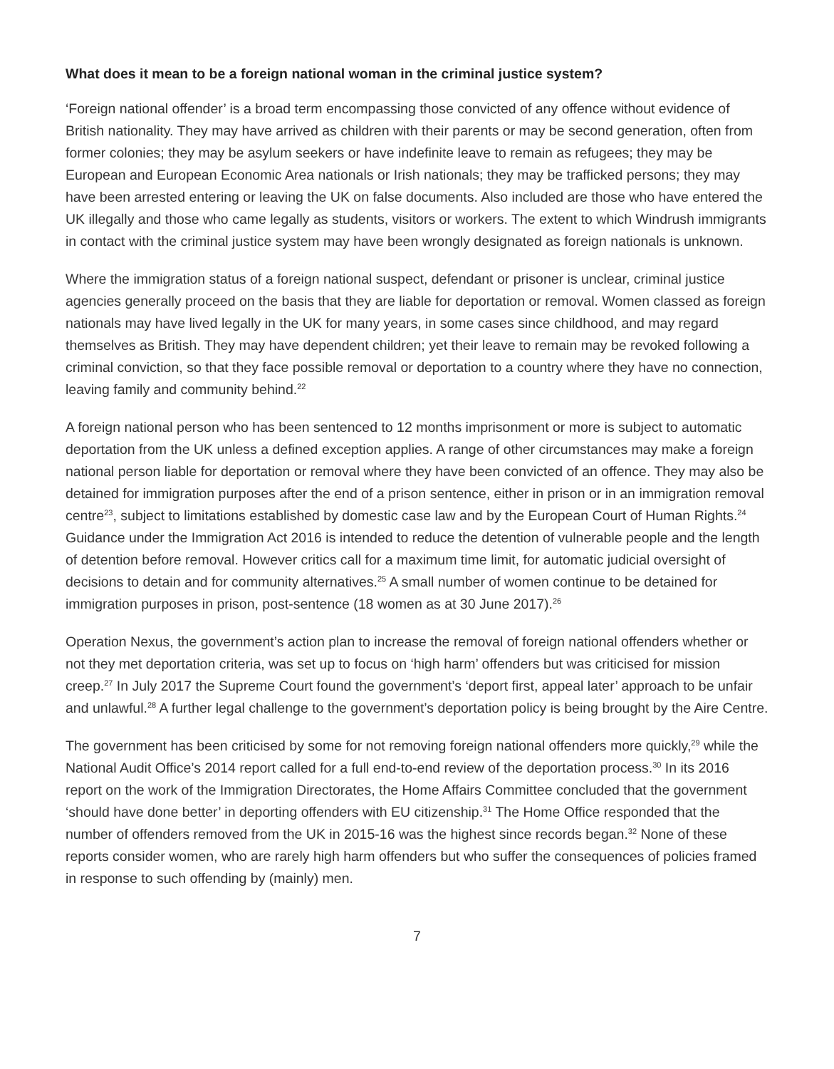What does it mean to be a foreign national woman in the criminal justice system?
‘Foreign national offender’ is a broad term encompassing those convicted of any offence without evidence of British nationality. They may have arrived as children with their parents or may be second generation, often from former colonies; they may be asylum seekers or have indefinite leave to remain as refugees; they may be European and European Economic Area nationals or Irish nationals; they may be trafficked persons; they may have been arrested entering or leaving the UK on false documents. Also included are those who have entered the UK illegally and those who came legally as students, visitors or workers. The extent to which Windrush immigrants in contact with the criminal justice system may have been wrongly designated as foreign nationals is unknown.
Where the immigration status of a foreign national suspect, defendant or prisoner is unclear, criminal justice agencies generally proceed on the basis that they are liable for deportation or removal. Women classed as foreign nationals may have lived legally in the UK for many years, in some cases since childhood, and may regard themselves as British. They may have dependent children; yet their leave to remain may be revoked following a criminal conviction, so that they face possible removal or deportation to a country where they have no connection, leaving family and community behind.<sup>22</sup>
A foreign national person who has been sentenced to 12 months imprisonment or more is subject to automatic deportation from the UK unless a defined exception applies. A range of other circumstances may make a foreign national person liable for deportation or removal where they have been convicted of an offence. They may also be detained for immigration purposes after the end of a prison sentence, either in prison or in an immigration removal centre<sup>23</sup>, subject to limitations established by domestic case law and by the European Court of Human Rights.<sup>24</sup> Guidance under the Immigration Act 2016 is intended to reduce the detention of vulnerable people and the length of detention before removal. However critics call for a maximum time limit, for automatic judicial oversight of decisions to detain and for community alternatives.<sup>25</sup> A small number of women continue to be detained for immigration purposes in prison, post-sentence (18 women as at 30 June 2017).<sup>26</sup>
Operation Nexus, the government’s action plan to increase the removal of foreign national offenders whether or not they met deportation criteria, was set up to focus on ‘high harm’ offenders but was criticised for mission creep.<sup>27</sup> In July 2017 the Supreme Court found the government’s ‘deport first, appeal later’ approach to be unfair and unlawful.<sup>28</sup> A further legal challenge to the government’s deportation policy is being brought by the Aire Centre.
The government has been criticised by some for not removing foreign national offenders more quickly,<sup>29</sup> while the National Audit Office’s 2014 report called for a full end-to-end review of the deportation process.<sup>30</sup> In its 2016 report on the work of the Immigration Directorates, the Home Affairs Committee concluded that the government ‘should have done better’ in deporting offenders with EU citizenship.<sup>31</sup> The Home Office responded that the number of offenders removed from the UK in 2015-16 was the highest since records began.<sup>32</sup> None of these reports consider women, who are rarely high harm offenders but who suffer the consequences of policies framed in response to such offending by (mainly) men.
7